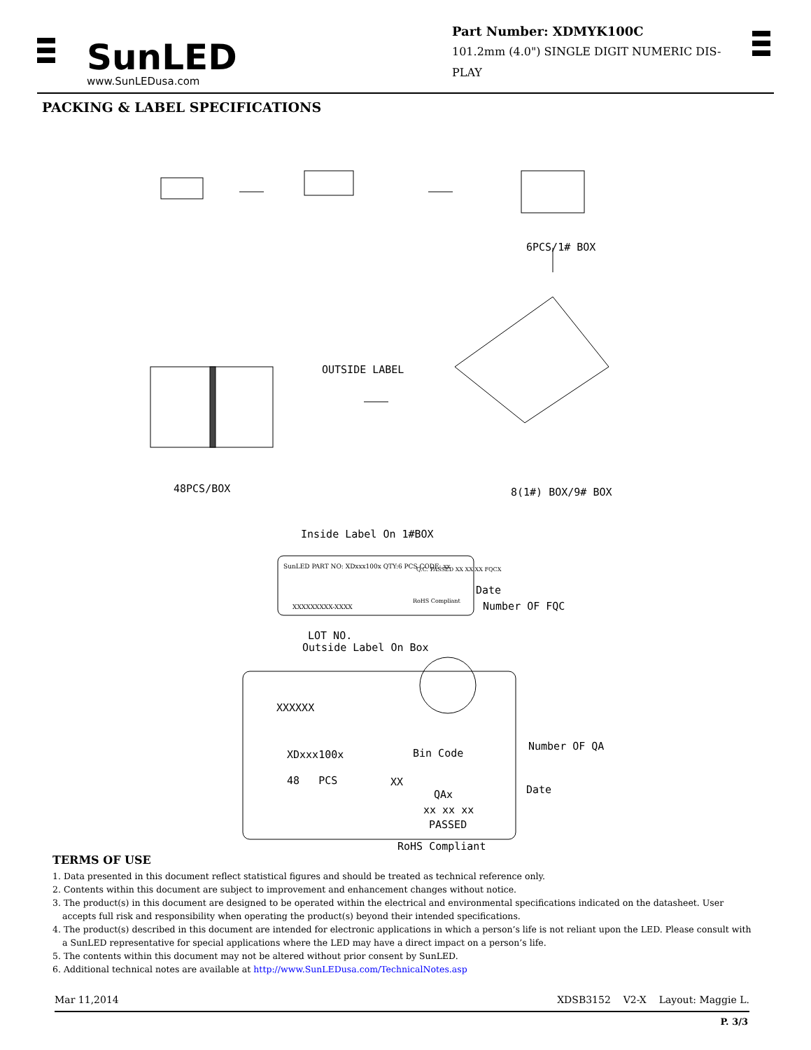SunLED
www.SunLEDusa.com
Part Number: XDMYK100C
101.2mm (4.0") SINGLE DIGIT NUMERIC DIS-
PLAY
PACKING & LABEL SPECIFICATIONS
6PCS/1# BOX
OUTSIDE LABEL
48PCS/BOX 8(1#) BOX/9# BOX
Inside Label On 1#BOX
SunLED PART NO: XDxxx100x QTY:6 PCS CODE: xx
Q.C. PASSED XX XX XX FQCX
RoHS Compliant
XXXXXXXXX-XXXX
Date
Number OF FQC
LOT NO.
Outside Label On Box
XXXXXX
XDxxx100x Bin Code
Number OF QA
48 PCS XX
QAx Date
xx xx xx
PASSED
RoHS Compliant
TERMS OF USE
1. Data presented in this document reflect statistical figures and should be treated as technical reference only.
2. Contents within this document are subject to improvement and enhancement changes without notice.
3. The product(s) in this document are designed to be operated within the electrical and environmental specifications indicated on the datasheet. User accepts full risk and responsibility when operating the product(s) beyond their intended specifications.
4. The product(s) described in this document are intended for electronic applications in which a person’s life is not reliant upon the LED. Please consult with a SunLED representative for special applications where the LED may have a direct impact on a person’s life.
5. The contents within this document may not be altered without prior consent by SunLED.
6. Additional technical notes are available at http://www.SunLEDusa.com/TechnicalNotes.asp
Mar 11,2014 XDSB3152 V2-X Layout: Maggie L.
P. 3/3